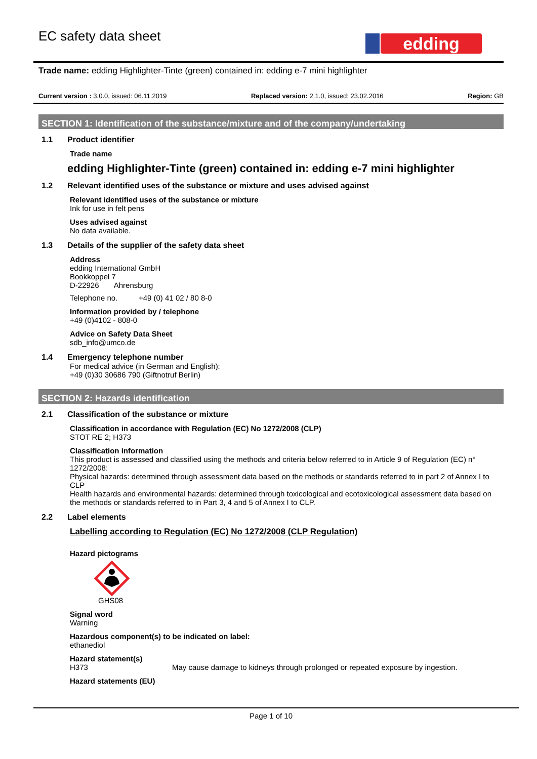EC safety data sheet
edding
Trade name: edding Highlighter-Tinte (green) contained in: edding e-7 mini highlighter
Current version : 3.0.0, issued: 06.11.2019 Replaced version: 2.1.0, issued: 23.02.2016 Region: GB
SECTION 1: Identification of the substance/mixture and of the company/undertaking
1.1 Product identifier
Trade name
edding Highlighter-Tinte (green) contained in: edding e-7 mini highlighter
1.2 Relevant identified uses of the substance or mixture and uses advised against
Relevant identified uses of the substance or mixture
Ink for use in felt pens
Uses advised against
No data available.
1.3 Details of the supplier of the safety data sheet
Address
edding International GmbH
Bookkoppel 7
D-22926 Ahrensburg
Telephone no. +49 (0) 41 02 / 80 8-0
Information provided by / telephone
+49 (0)4102 - 808-0
Advice on Safety Data Sheet
sdb_info@umco.de
1.4 Emergency telephone number
For medical advice (in German and English):
+49 (0)30 30686 790 (Giftnotruf Berlin)
SECTION 2: Hazards identification
2.1 Classification of the substance or mixture
Classification in accordance with Regulation (EC) No 1272/2008 (CLP)
STOT RE 2; H373
Classification information
This product is assessed and classified using the methods and criteria below referred to in Article 9 of Regulation (EC) n° 1272/2008:
Physical hazards: determined through assessment data based on the methods or standards referred to in part 2 of Annex I to CLP
Health hazards and environmental hazards: determined through toxicological and ecotoxicological assessment data based on the methods or standards referred to in Part 3, 4 and 5 of Annex I to CLP.
2.2 Label elements
Labelling according to Regulation (EC) No 1272/2008 (CLP Regulation)
Hazard pictograms
GHS08
Signal word
Warning
Hazardous component(s) to be indicated on label:
ethanediol
Hazard statement(s)
H373 May cause damage to kidneys through prolonged or repeated exposure by ingestion.
Hazard statements (EU)
Page 1 of 10